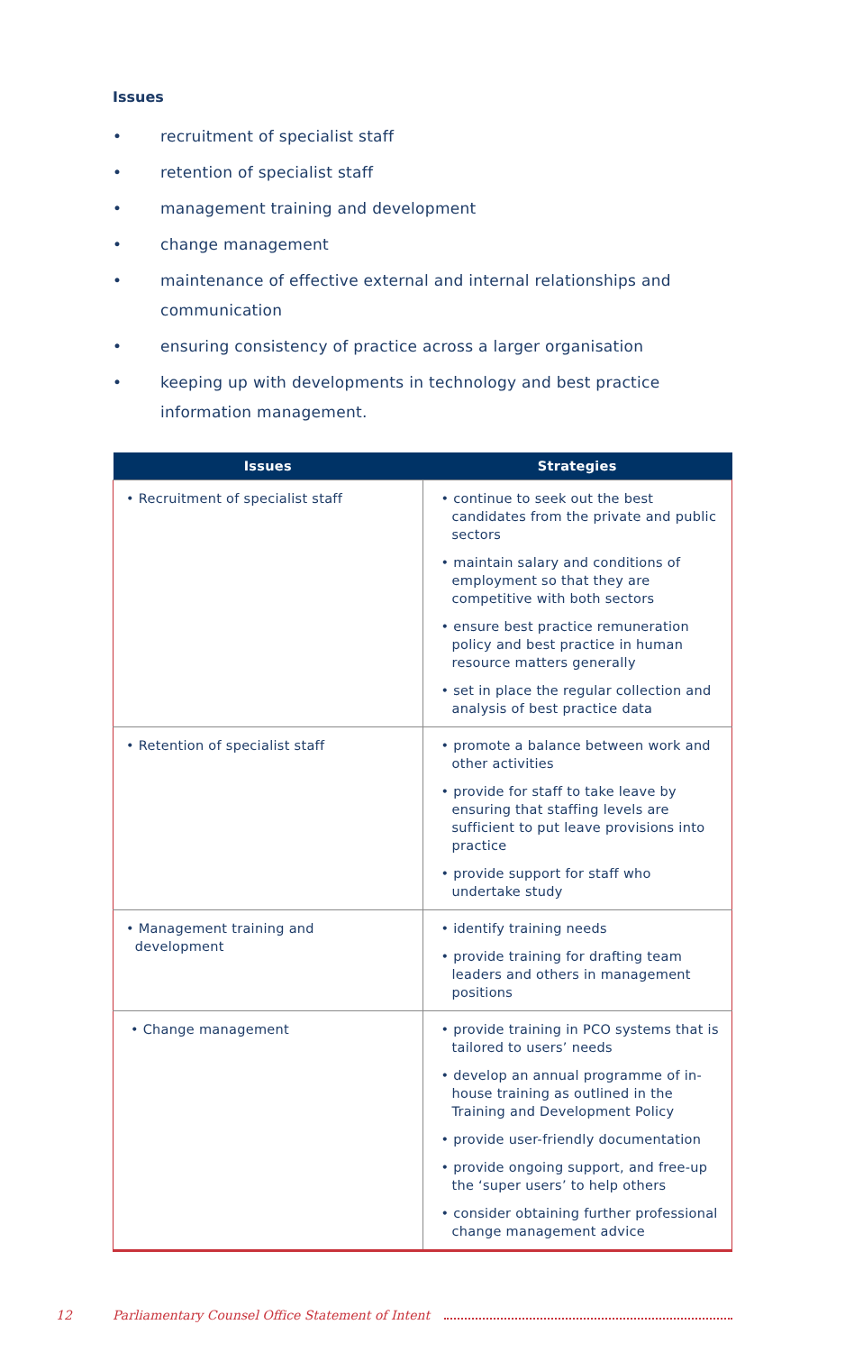Issues
• recruitment of specialist staff
• retention of specialist staff
• management training and development
• change management
• maintenance of effective external and internal relationships and communication
• ensuring consistency of practice across a larger organisation
• keeping up with developments in technology and best practice information management.
| Issues | Strategies |
| --- | --- |
| • Recruitment of specialist staff | • continue to seek out the best candidates from the private and public sectors • maintain salary and conditions of employment so that they are competitive with both sectors • ensure best practice remuneration policy and best practice in human resource matters generally • set in place the regular collection and analysis of best practice data |
| • Retention of specialist staff | • promote a balance between work and other activities • provide for staff to take leave by ensuring that staffing levels are sufficient to put leave provisions into practice • provide support for staff who undertake study |
| • Management training and development | • identify training needs • provide training for drafting team leaders and others in management positions |
| • Change management | • provide training in PCO systems that is tailored to users’ needs • develop an annual programme of in-house training as outlined in the Training and Development Policy • provide user-friendly documentation • provide ongoing support, and free-up the ‘super users’ to help others • consider obtaining further professional change management advice |
12 Parliamentary Counsel Office Statement of Intent